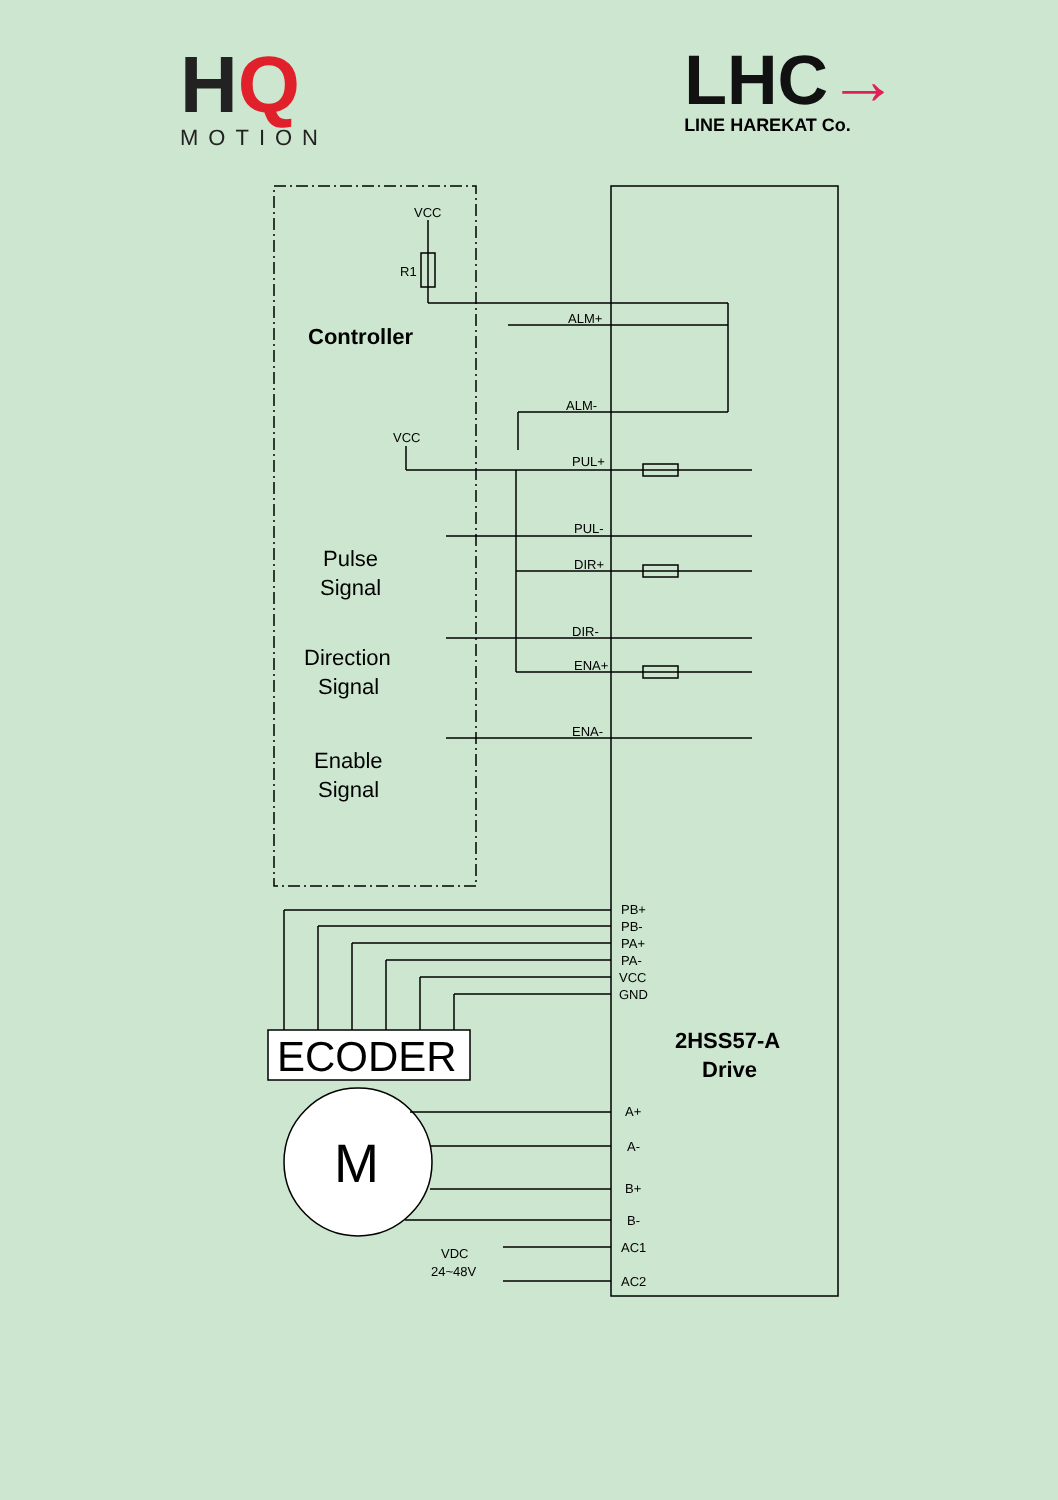HQ
MOTION
LHC→
LINE HAREKAT Co.
VCC
R1
VCC
ALM+
ALM-
PUL+
PUL-
DIR+
DIR-
ENA+
ENA-
PB+
PB-
PA+
PA-
VCC
GND
A+
A-
B+
B-
AC1
AC2
VDC
24~48V
Controller
Pulse
Signal
Direction
Signal
Enable
Signal
ECODER
M
2HSS57-A
Drive